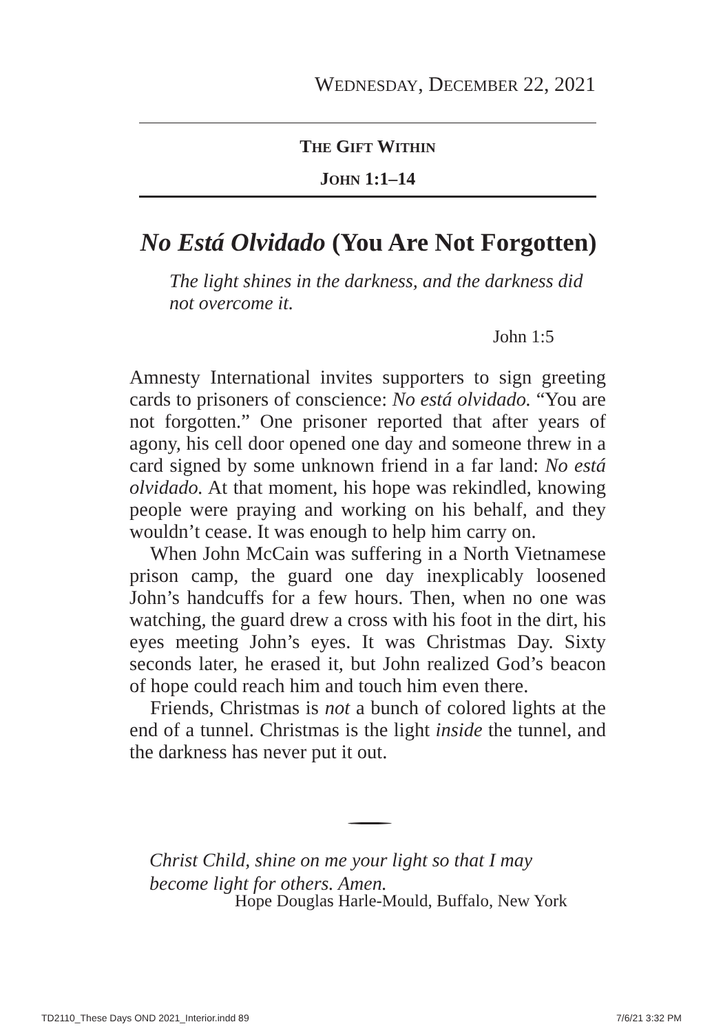WEDNESDAY, DECEMBER 22, 2021
THE GIFT WITHIN
JOHN 1:1–14
No Está Olvidado (You Are Not Forgotten)
The light shines in the darkness, and the darkness did not overcome it.
John 1:5
Amnesty International invites supporters to sign greeting cards to prisoners of conscience: No está olvidado. “You are not forgotten.” One prisoner reported that after years of agony, his cell door opened one day and someone threw in a card signed by some unknown friend in a far land: No está olvidado. At that moment, his hope was rekindled, knowing people were praying and working on his behalf, and they wouldn’t cease. It was enough to help him carry on.
When John McCain was suffering in a North Vietnamese prison camp, the guard one day inexplicably loosened John’s handcuffs for a few hours. Then, when no one was watching, the guard drew a cross with his foot in the dirt, his eyes meeting John’s eyes. It was Christmas Day. Sixty seconds later, he erased it, but John realized God’s beacon of hope could reach him and touch him even there.
Friends, Christmas is not a bunch of colored lights at the end of a tunnel. Christmas is the light inside the tunnel, and the darkness has never put it out.
Christ Child, shine on me your light so that I may
become light for others. Amen.
Hope Douglas Harle-Mould, Buffalo, New York
TD2110_These Days OND 2021_Interior.indd 89 7/6/21 3:32 PM